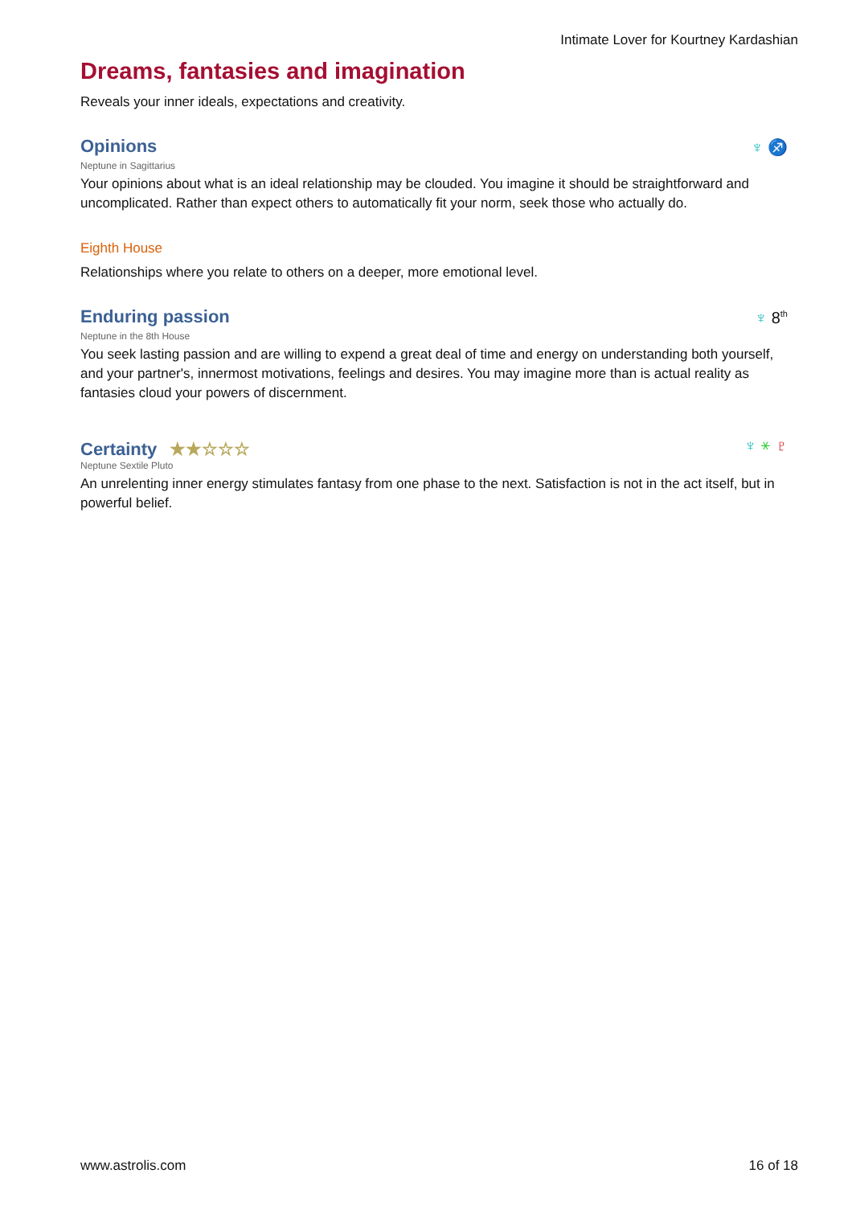Intimate Lover for Kourtney Kardashian
Dreams, fantasies and imagination
Reveals your inner ideals, expectations and creativity.
Opinions
♆ ♐
Neptune in Sagittarius
Your opinions about what is an ideal relationship may be clouded. You imagine it should be straightforward and uncomplicated. Rather than expect others to automatically fit your norm, seek those who actually do.
Eighth House
Relationships where you relate to others on a deeper, more emotional level.
Enduring passion
♆ 8<sup>th</sup>
Neptune in the 8th House
You seek lasting passion and are willing to expend a great deal of time and energy on understanding both yourself, and your partner's, innermost motivations, feelings and desires. You may imagine more than is actual reality as fantasies cloud your powers of discernment.
Certainty ★★☆☆☆
♆ ⚹ ♇
Neptune Sextile Pluto
An unrelenting inner energy stimulates fantasy from one phase to the next. Satisfaction is not in the act itself, but in powerful belief.
www.astrolis.com 16 of 18